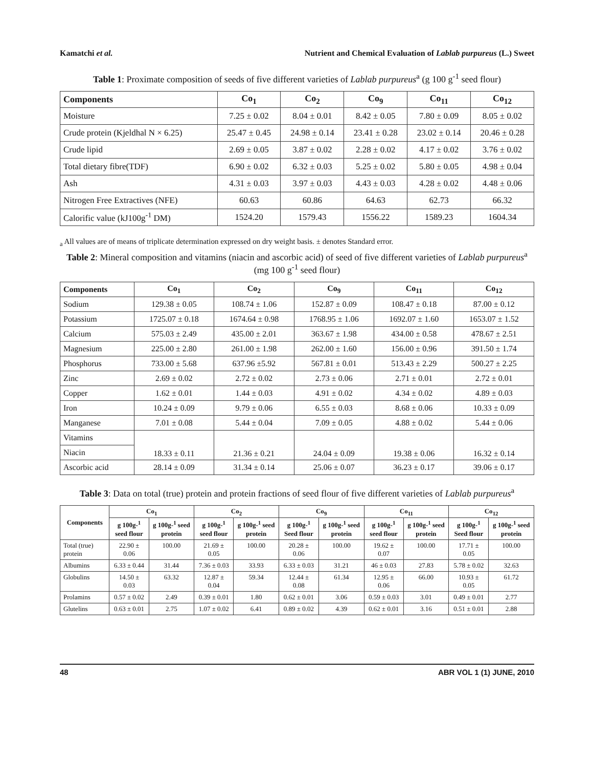Kamatchi et al. Nutrient and Chemical Evaluation of Lablab purpureus (L.) Sweet
Table 1: Proximate composition of seeds of five different varieties of Lablab purpureus<sup>a</sup> (g 100 g<sup>-1</sup> seed flour)
| Components | Co<sub>1</sub> | Co<sub>2</sub> | Co<sub>9</sub> | Co<sub>11</sub> | Co<sub>12</sub> |
| --- | --- | --- | --- | --- | --- |
| Moisture | 7.25 ± 0.02 | 8.04 ± 0.01 | 8.42 ± 0.05 | 7.80 ± 0.09 | 8.05 ± 0.02 |
| Crude protein (Kjeldhal N × 6.25) | 25.47 ± 0.45 | 24.98 ± 0.14 | 23.41 ± 0.28 | 23.02 ± 0.14 | 20.46 ± 0.28 |
| Crude lipid | 2.69 ± 0.05 | 3.87 ± 0.02 | 2.28 ± 0.02 | 4.17 ± 0.02 | 3.76 ± 0.02 |
| Total dietary fibre(TDF) | 6.90 ± 0.02 | 6.32 ± 0.03 | 5.25 ± 0.02 | 5.80 ± 0.05 | 4.98 ± 0.04 |
| Ash | 4.31 ± 0.03 | 3.97 ± 0.03 | 4.43 ± 0.03 | 4.28 ± 0.02 | 4.48 ± 0.06 |
| Nitrogen Free Extractives (NFE) | 60.63 | 60.86 | 64.63 | 62.73 | 66.32 |
| Calorific value (kJ100g<sup>-1</sup> DM) | 1524.20 | 1579.43 | 1556.22 | 1589.23 | 1604.34 |
<sub>a</sub> All values are of means of triplicate determination expressed on dry weight basis. ± denotes Standard error.
Table 2: Mineral composition and vitamins (niacin and ascorbic acid) of seed of five different varieties of Lablab purpureus<sup>a</sup> (mg 100 g<sup>-1</sup> seed flour)
| Components | Co<sub>1</sub> | Co<sub>2</sub> | Co<sub>9</sub> | Co<sub>11</sub> | Co<sub>12</sub> |
| --- | --- | --- | --- | --- | --- |
| Sodium | 129.38 ± 0.05 | 108.74 ± 1.06 | 152.87 ± 0.09 | 108.47 ± 0.18 | 87.00 ± 0.12 |
| Potassium | 1725.07 ± 0.18 | 1674.64 ± 0.98 | 1768.95 ± 1.06 | 1692.07 ± 1.60 | 1653.07 ± 1.52 |
| Calcium | 575.03 ± 2.49 | 435.00 ± 2.01 | 363.67 ± 1.98 | 434.00 ± 0.58 | 478.67 ± 2.51 |
| Magnesium | 225.00 ± 2.80 | 261.00 ± 1.98 | 262.00 ± 1.60 | 156.00 ± 0.96 | 391.50 ± 1.74 |
| Phosphorus | 733.00 ± 5.68 | 637.96 ±5.92 | 567.81 ± 0.01 | 513.43 ± 2.29 | 500.27 ± 2.25 |
| Zinc | 2.69 ± 0.02 | 2.72 ± 0.02 | 2.73 ± 0.06 | 2.71 ± 0.01 | 2.72 ± 0.01 |
| Copper | 1.62 ± 0.01 | 1.44 ± 0.03 | 4.91 ± 0.02 | 4.34 ± 0.02 | 4.89 ± 0.03 |
| Iron | 10.24 ± 0.09 | 9.79 ± 0.06 | 6.55 ± 0.03 | 8.68 ± 0.06 | 10.33 ± 0.09 |
| Manganese | 7.01 ± 0.08 | 5.44 ± 0.04 | 7.09 ± 0.05 | 4.88 ± 0.02 | 5.44 ± 0.06 |
| Vitamins | 18.33 ± 0.11 | 21.36 ± 0.21 | 24.04 ± 0.09 | 19.38 ± 0.06 | 16.32 ± 0.14 |
| Niacin | | | | | |
| Ascorbic acid | 28.14 ± 0.09 | 31.34 ± 0.14 | 25.06 ± 0.07 | 36.23 ± 0.17 | 39.06 ± 0.17 |
Table 3: Data on total (true) protein and protein fractions of seed flour of five different varieties of Lablab purpureus<sup>a</sup>
| Components | Co<sub>1</sub> | | Co<sub>2</sub> | | Co<sub>9</sub> | | Co<sub>11</sub> | | Co<sub>12</sub> | |
| --- | --- | --- | --- | --- | --- | --- | --- | --- | --- | --- |
| | g 100g-<sup>1</sup> seed flour | g 100g-<sup>1</sup> seed protein | g 100g-<sup>1</sup> seed flour | g 100g-<sup>1</sup> seed protein | g 100g-<sup>1</sup> Seed flour | g 100g-<sup>1</sup> seed protein | g 100g-<sup>1</sup> seed flour | g 100g-<sup>1</sup> seed protein | g 100g-<sup>1</sup> Seed flour | g 100g-<sup>1</sup> seed protein |
| Total (true) protein | 22.90 ± 0.06 | 100.00 | 21.69 ± 0.05 | 100.00 | 20.28 ± 0.06 | 100.00 | 19.62 ± 0.07 | 100.00 | 17.71 ± 0.05 | 100.00 |
| Albumins | 6.33 ± 0.44 | 31.44 | 7.36 ± 0.03 | 33.93 | 6.33 ± 0.03 | 31.21 | 46 ± 0.03 | 27.83 | 5.78 ± 0.02 | 32.63 |
| Globulins | 14.50 ± 0.03 | 63.32 | 12.87 ± 0.04 | 59.34 | 12.44 ± 0.08 | 61.34 | 12.95 ± 0.06 | 66.00 | 10.93 ± 0.05 | 61.72 |
| Prolamins | 0.57 ± 0.02 | 2.49 | 0.39 ± 0.01 | 1.80 | 0.62 ± 0.01 | 3.06 | 0.59 ± 0.03 | 3.01 | 0.49 ± 0.01 | 2.77 |
| Glutelins | 0.63 ± 0.01 | 2.75 | 1.07 ± 0.02 | 6.41 | 0.89 ± 0.02 | 4.39 | 0.62 ± 0.01 | 3.16 | 0.51 ± 0.01 | 2.88 |
48 ABR VOL 1 (1) JUNE, 2010